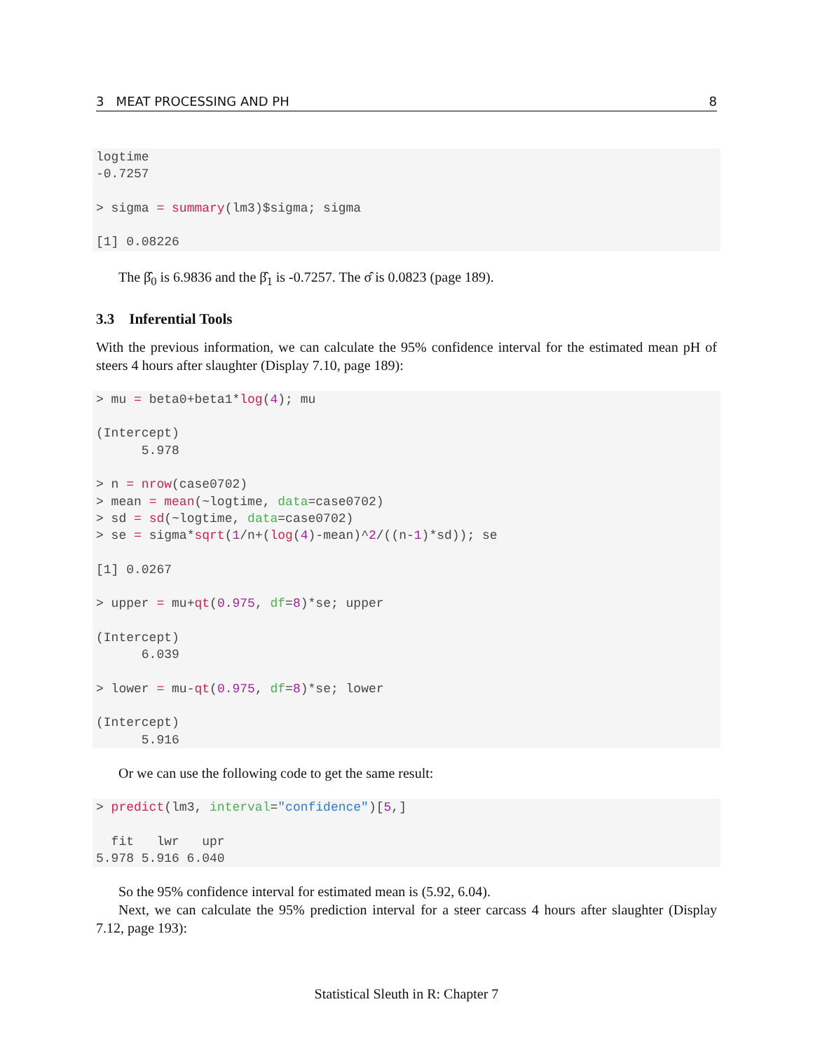3 MEAT PROCESSING AND PH 8
logtime
-0.7257

> sigma = summary(lm3)$sigma; sigma

[1] 0.08226
The β̂<sub>0</sub> is 6.9836 and the β̂<sub>1</sub> is -0.7257. The σ̂ is 0.0823 (page 189).
3.3 Inferential Tools
With the previous information, we can calculate the 95% confidence interval for the estimated mean pH of steers 4 hours after slaughter (Display 7.10, page 189):
> mu = beta0+beta1*log(4); mu

(Intercept)
      5.978

> n = nrow(case0702)
> mean = mean(~logtime, data=case0702)
> sd = sd(~logtime, data=case0702)
> se = sigma*sqrt(1/n+(log(4)-mean)^2/((n-1)*sd)); se

[1] 0.0267

> upper = mu+qt(0.975, df=8)*se; upper

(Intercept)
      6.039

> lower = mu-qt(0.975, df=8)*se; lower

(Intercept)
      5.916
Or we can use the following code to get the same result:
> predict(lm3, interval="confidence")[5,]

  fit   lwr   upr
5.978 5.916 6.040
So the 95% confidence interval for estimated mean is (5.92, 6.04).
Next, we can calculate the 95% prediction interval for a steer carcass 4 hours after slaughter (Display 7.12, page 193):
Statistical Sleuth in R: Chapter 7